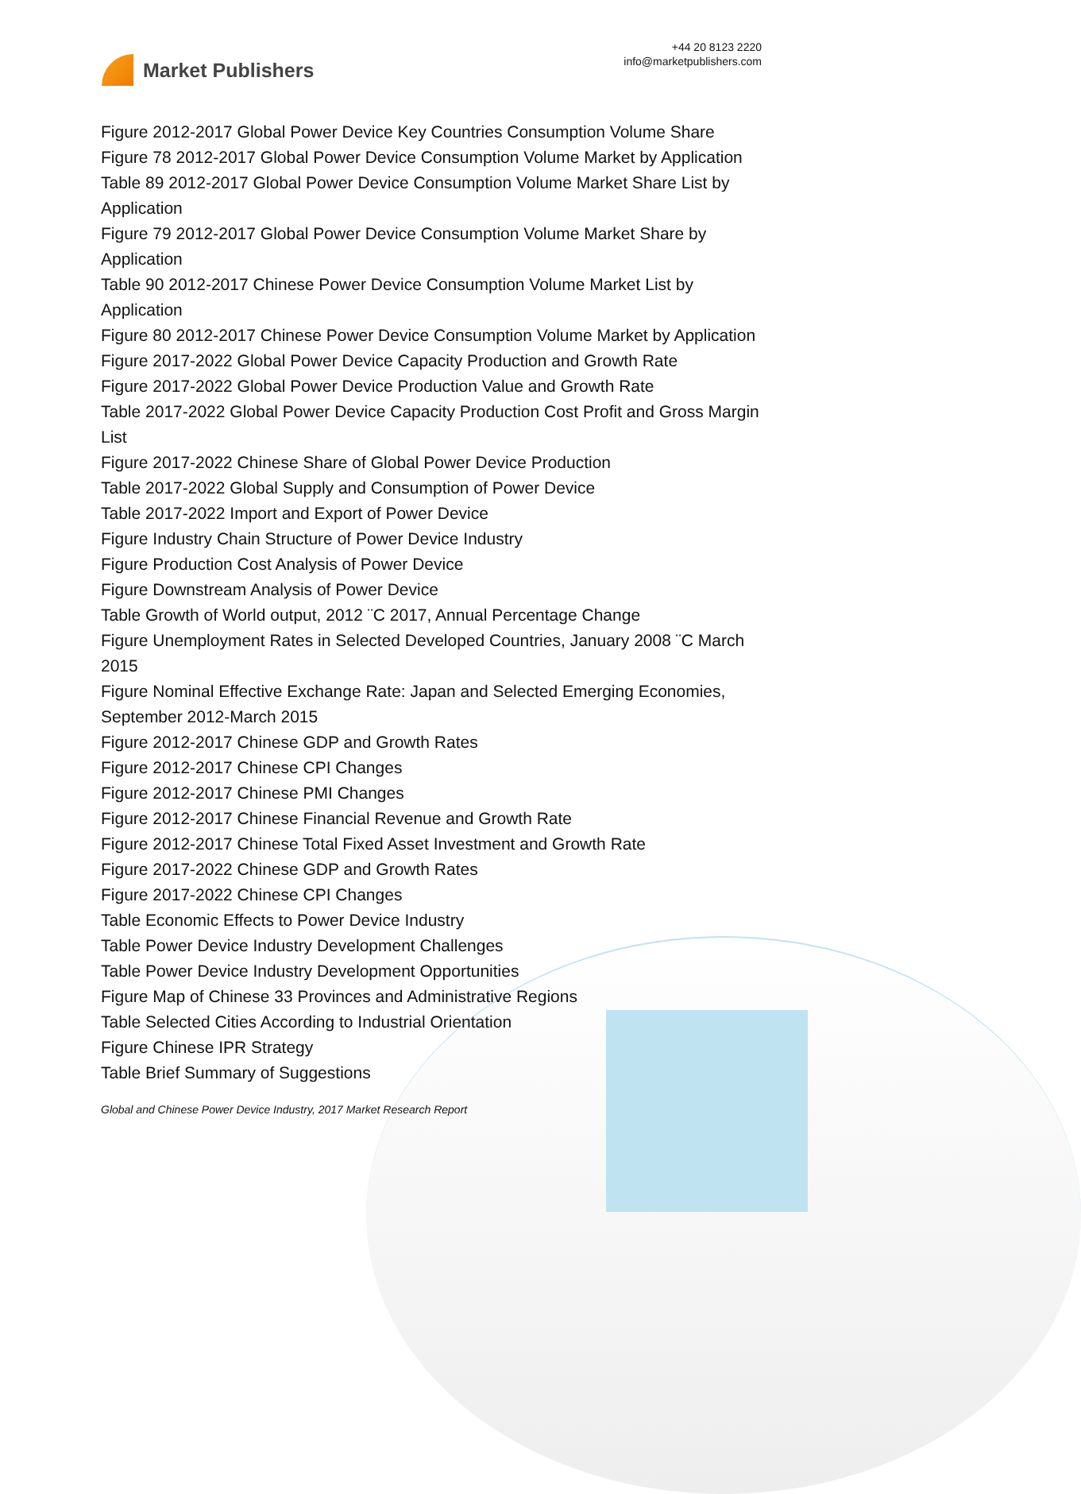Market Publishers
+44 20 8123 2220
info@marketpublishers.com
Figure 2012-2017 Global Power Device Key Countries Consumption Volume Share
Figure 78 2012-2017 Global Power Device Consumption Volume Market by Application
Table 89 2012-2017 Global Power Device Consumption Volume Market Share List by Application
Figure 79 2012-2017 Global Power Device Consumption Volume Market Share by Application
Table 90 2012-2017 Chinese Power Device Consumption Volume Market List by Application
Figure 80 2012-2017 Chinese Power Device Consumption Volume Market by Application
Figure 2017-2022 Global Power Device Capacity Production and Growth Rate
Figure 2017-2022 Global Power Device Production Value and Growth Rate
Table 2017-2022 Global Power Device Capacity Production Cost Profit and Gross Margin List
Figure 2017-2022 Chinese Share of Global Power Device Production
Table 2017-2022 Global Supply and Consumption of Power Device
Table 2017-2022 Import and Export of Power Device
Figure Industry Chain Structure of Power Device Industry
Figure Production Cost Analysis of Power Device
Figure Downstream Analysis of Power Device
Table Growth of World output, 2012 ¨C 2017, Annual Percentage Change
Figure Unemployment Rates in Selected Developed Countries, January 2008 ¨C March 2015
Figure Nominal Effective Exchange Rate: Japan and Selected Emerging Economies, September 2012-March 2015
Figure 2012-2017 Chinese GDP and Growth Rates
Figure 2012-2017 Chinese CPI Changes
Figure 2012-2017 Chinese PMI Changes
Figure 2012-2017 Chinese Financial Revenue and Growth Rate
Figure 2012-2017 Chinese Total Fixed Asset Investment and Growth Rate
Figure 2017-2022 Chinese GDP and Growth Rates
Figure 2017-2022 Chinese CPI Changes
Table Economic Effects to Power Device Industry
Table Power Device Industry Development Challenges
Table Power Device Industry Development Opportunities
Figure Map of Chinese 33 Provinces and Administrative Regions
Table Selected Cities According to Industrial Orientation
Figure Chinese IPR Strategy
Table Brief Summary of Suggestions
Global and Chinese Power Device Industry, 2017 Market Research Report